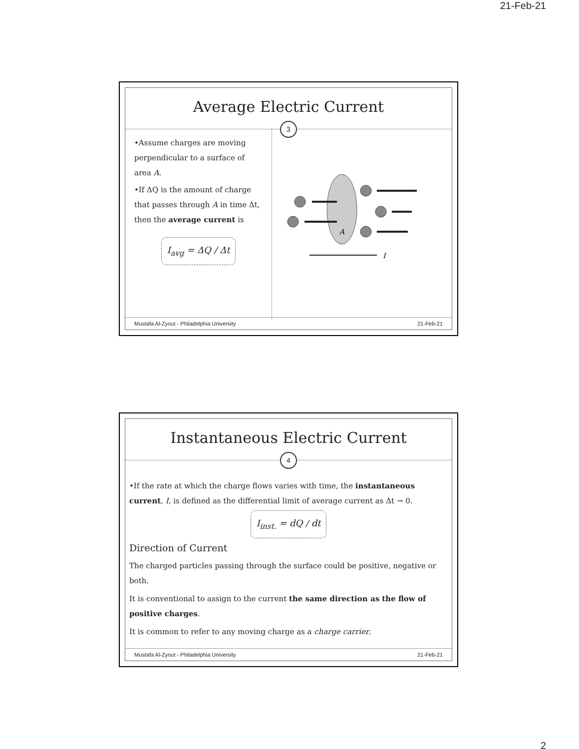21-Feb-21
Average Electric Current
3
•Assume charges are moving perpendicular to a surface of area A.
•If ΔQ is the amount of charge that passes through A in time Δt, then the average current is
I<sub>avg</sub> = ΔQ / Δt
A
I
Mustafa Al-Zyout - Philadelphia University 21-Feb-21
Instantaneous Electric Current
4
•If the rate at which the charge flows varies with time, the instantaneous current, I, is defined as the differential limit of average current as Δt → 0.
I<sub>inst.</sub> = dQ / dt
Direction of Current
The charged particles passing through the surface could be positive, negative or both.
It is conventional to assign to the current the same direction as the flow of positive charges.
It is common to refer to any moving charge as a charge carrier.
Mustafa Al-Zyout - Philadelphia University 21-Feb-21
2